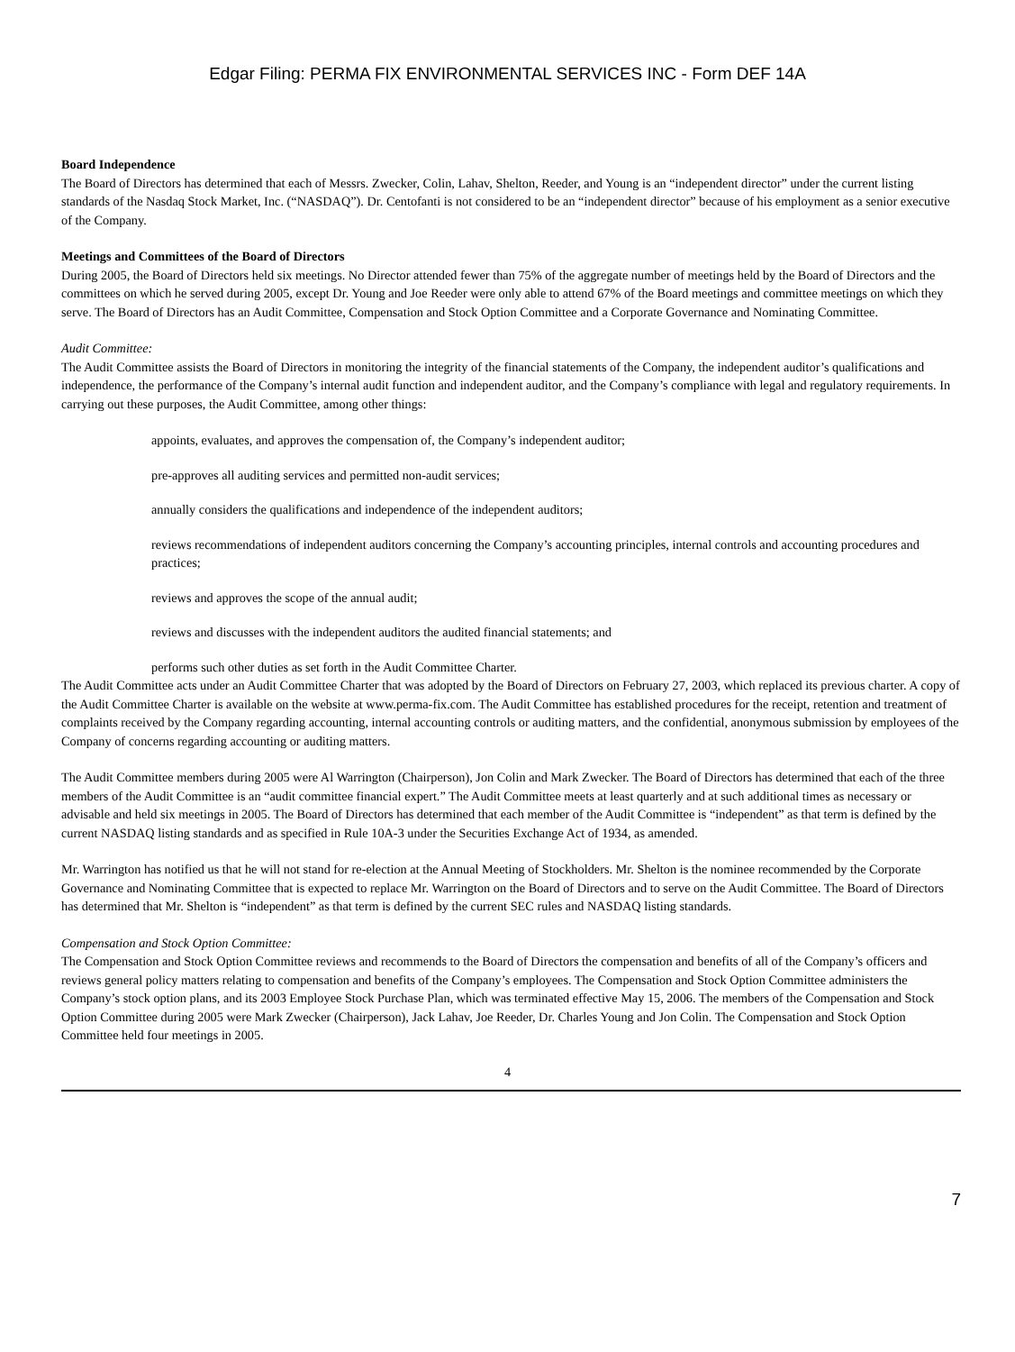Edgar Filing: PERMA FIX ENVIRONMENTAL SERVICES INC - Form DEF 14A
Board Independence
The Board of Directors has determined that each of Messrs. Zwecker, Colin, Lahav, Shelton, Reeder, and Young is an “independent director” under the current listing standards of the Nasdaq Stock Market, Inc. (“NASDAQ”). Dr. Centofanti is not considered to be an “independent director” because of his employment as a senior executive of the Company.
Meetings and Committees of the Board of Directors
During 2005, the Board of Directors held six meetings. No Director attended fewer than 75% of the aggregate number of meetings held by the Board of Directors and the committees on which he served during 2005, except Dr. Young and Joe Reeder were only able to attend 67% of the Board meetings and committee meetings on which they serve. The Board of Directors has an Audit Committee, Compensation and Stock Option Committee and a Corporate Governance and Nominating Committee.
Audit Committee:
The Audit Committee assists the Board of Directors in monitoring the integrity of the financial statements of the Company, the independent auditor’s qualifications and independence, the performance of the Company’s internal audit function and independent auditor, and the Company’s compliance with legal and regulatory requirements. In carrying out these purposes, the Audit Committee, among other things:
appoints, evaluates, and approves the compensation of, the Company’s independent auditor;
pre-approves all auditing services and permitted non-audit services;
annually considers the qualifications and independence of the independent auditors;
reviews recommendations of independent auditors concerning the Company’s accounting principles, internal controls and accounting procedures and practices;
reviews and approves the scope of the annual audit;
reviews and discusses with the independent auditors the audited financial statements; and
performs such other duties as set forth in the Audit Committee Charter.
The Audit Committee acts under an Audit Committee Charter that was adopted by the Board of Directors on February 27, 2003, which replaced its previous charter. A copy of the Audit Committee Charter is available on the website at www.perma-fix.com. The Audit Committee has established procedures for the receipt, retention and treatment of complaints received by the Company regarding accounting, internal accounting controls or auditing matters, and the confidential, anonymous submission by employees of the Company of concerns regarding accounting or auditing matters.
The Audit Committee members during 2005 were Al Warrington (Chairperson), Jon Colin and Mark Zwecker. The Board of Directors has determined that each of the three members of the Audit Committee is an “audit committee financial expert.” The Audit Committee meets at least quarterly and at such additional times as necessary or advisable and held six meetings in 2005. The Board of Directors has determined that each member of the Audit Committee is “independent” as that term is defined by the current NASDAQ listing standards and as specified in Rule 10A-3 under the Securities Exchange Act of 1934, as amended.
Mr. Warrington has notified us that he will not stand for re-election at the Annual Meeting of Stockholders. Mr. Shelton is the nominee recommended by the Corporate Governance and Nominating Committee that is expected to replace Mr. Warrington on the Board of Directors and to serve on the Audit Committee. The Board of Directors has determined that Mr. Shelton is “independent” as that term is defined by the current SEC rules and NASDAQ listing standards.
Compensation and Stock Option Committee:
The Compensation and Stock Option Committee reviews and recommends to the Board of Directors the compensation and benefits of all of the Company’s officers and reviews general policy matters relating to compensation and benefits of the Company’s employees. The Compensation and Stock Option Committee administers the Company’s stock option plans, and its 2003 Employee Stock Purchase Plan, which was terminated effective May 15, 2006. The members of the Compensation and Stock Option Committee during 2005 were Mark Zwecker (Chairperson), Jack Lahav, Joe Reeder, Dr. Charles Young and Jon Colin. The Compensation and Stock Option Committee held four meetings in 2005.
4
7